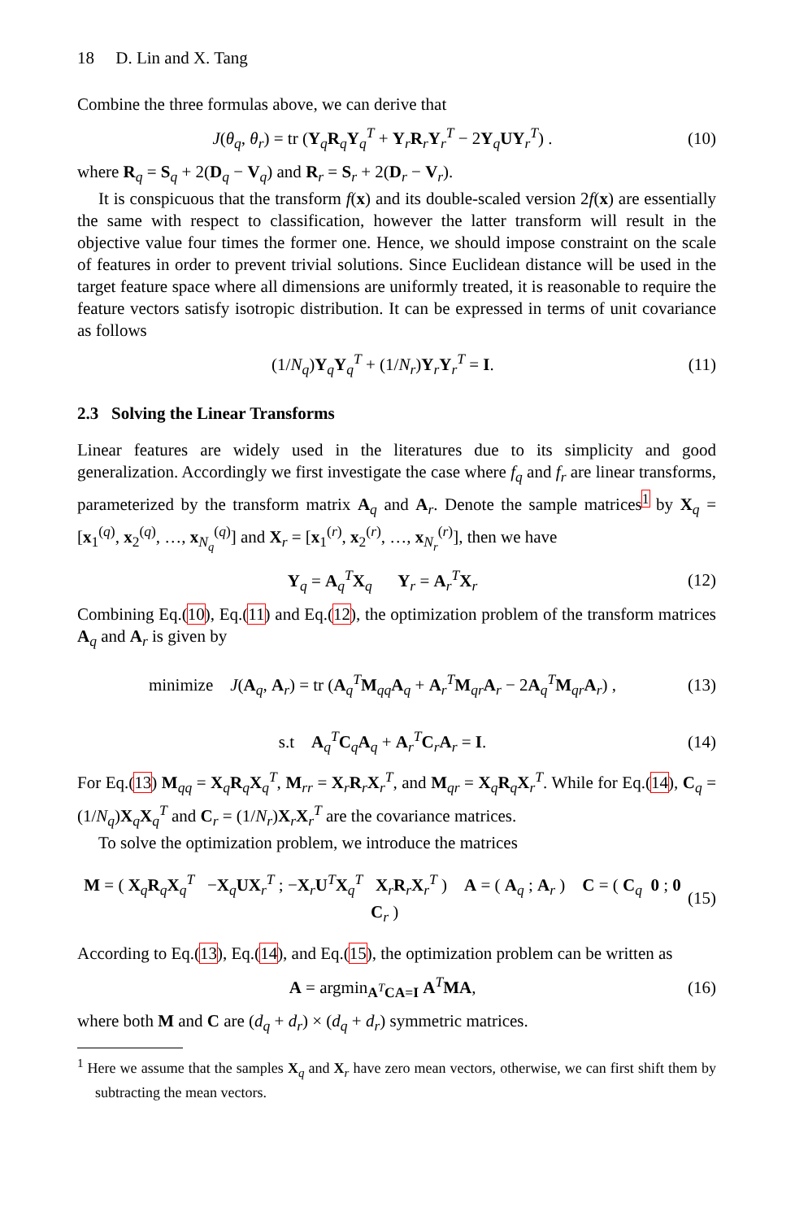18 D. Lin and X. Tang
Combine the three formulas above, we can derive that
J(θ<sub>q</sub>, θ<sub>r</sub>) = tr (Y<sub>q</sub>R<sub>q</sub>Y<sub>q</sub><sup>T</sup> + Y<sub>r</sub>R<sub>r</sub>Y<sub>r</sub><sup>T</sup> − 2Y<sub>q</sub>UY<sub>r</sub><sup>T</sup>) . (10)
where R<sub>q</sub> = S<sub>q</sub> + 2(D<sub>q</sub> − V<sub>q</sub>) and R<sub>r</sub> = S<sub>r</sub> + 2(D<sub>r</sub> − V<sub>r</sub>).
It is conspicuous that the transform f(x) and its double-scaled version 2f(x) are essentially the same with respect to classification, however the latter transform will result in the objective value four times the former one. Hence, we should impose constraint on the scale of features in order to prevent trivial solutions. Since Euclidean distance will be used in the target feature space where all dimensions are uniformly treated, it is reasonable to require the feature vectors satisfy isotropic distribution. It can be expressed in terms of unit covariance as follows
(1/N<sub>q</sub>)Y<sub>q</sub>Y<sub>q</sub><sup>T</sup> + (1/N<sub>r</sub>)Y<sub>r</sub>Y<sub>r</sub><sup>T</sup> = I. (11)
2.3 Solving the Linear Transforms
Linear features are widely used in the literatures due to its simplicity and good generalization. Accordingly we first investigate the case where f<sub>q</sub> and f<sub>r</sub> are linear transforms, parameterized by the transform matrix A<sub>q</sub> and A<sub>r</sub>. Denote the sample matrices<sup>1</sup> by X<sub>q</sub> = [x<sub>1</sub><sup>(q)</sup>, x<sub>2</sub><sup>(q)</sup>, …, x<sub>N<sub>q</sub></sub><sup>(q)</sup>] and X<sub>r</sub> = [x<sub>1</sub><sup>(r)</sup>, x<sub>2</sub><sup>(r)</sup>, …, x<sub>N<sub>r</sub></sub><sup>(r)</sup>], then we have
Y<sub>q</sub> = A<sub>q</sub><sup>T</sup>X<sub>q</sub> Y<sub>r</sub> = A<sub>r</sub><sup>T</sup>X<sub>r</sub> (12)
Combining Eq.(10), Eq.(11) and Eq.(12), the optimization problem of the transform matrices A<sub>q</sub> and A<sub>r</sub> is given by
minimize J(A<sub>q</sub>, A<sub>r</sub>) = tr (A<sub>q</sub><sup>T</sup>M<sub>qq</sub>A<sub>q</sub> + A<sub>r</sub><sup>T</sup>M<sub>qr</sub>A<sub>r</sub> − 2A<sub>q</sub><sup>T</sup>M<sub>qr</sub>A<sub>r</sub>) , (13)
s.t A<sub>q</sub><sup>T</sup>C<sub>q</sub>A<sub>q</sub> + A<sub>r</sub><sup>T</sup>C<sub>r</sub>A<sub>r</sub> = I. (14)
For Eq.(13) M<sub>qq</sub> = X<sub>q</sub>R<sub>q</sub>X<sub>q</sub><sup>T</sup>, M<sub>rr</sub> = X<sub>r</sub>R<sub>r</sub>X<sub>r</sub><sup>T</sup>, and M<sub>qr</sub> = X<sub>q</sub>R<sub>q</sub>X<sub>r</sub><sup>T</sup>. While for Eq.(14), C<sub>q</sub> = (1/N<sub>q</sub>)X<sub>q</sub>X<sub>q</sub><sup>T</sup> and C<sub>r</sub> = (1/N<sub>r</sub>)X<sub>r</sub>X<sub>r</sub><sup>T</sup> are the covariance matrices.
To solve the optimization problem, we introduce the matrices
M = ( X<sub>q</sub>R<sub>q</sub>X<sub>q</sub><sup>T</sup> −X<sub>q</sub>UX<sub>r</sub><sup>T</sup> ; −X<sub>r</sub>U<sup>T</sup>X<sub>q</sub><sup>T</sup> X<sub>r</sub>R<sub>r</sub>X<sub>r</sub><sup>T</sup> ) A = ( A<sub>q</sub> ; A<sub>r</sub> ) C = ( C<sub>q</sub> 0 ; 0 C<sub>r</sub> ) (15)
According to Eq.(13), Eq.(14), and Eq.(15), the optimization problem can be written as
A = argmin<sub>A<sup>T</sup>CA=I</sub> A<sup>T</sup>MA, (16)
where both M and C are (d<sub>q</sub> + d<sub>r</sub>) × (d<sub>q</sub> + d<sub>r</sub>) symmetric matrices.
<sup>1</sup> Here we assume that the samples X<sub>q</sub> and X<sub>r</sub> have zero mean vectors, otherwise, we can first shift them by subtracting the mean vectors.